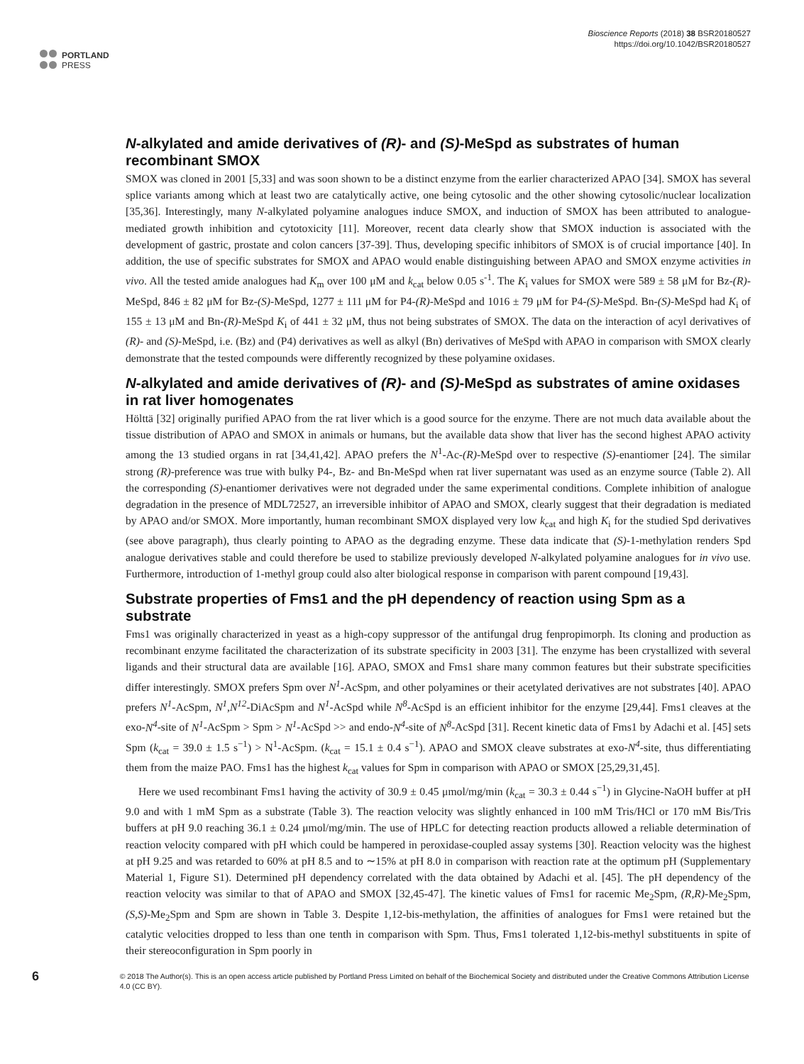PORTLAND
PRESS
Bioscience Reports (2018) 38 BSR20180527
https://doi.org/10.1042/BSR20180527
N-alkylated and amide derivatives of (R)- and (S)-MeSpd as substrates of human recombinant SMOX
SMOX was cloned in 2001 [5,33] and was soon shown to be a distinct enzyme from the earlier characterized APAO [34]. SMOX has several splice variants among which at least two are catalytically active, one being cytosolic and the other showing cytosolic/nuclear localization [35,36]. Interestingly, many N-alkylated polyamine analogues induce SMOX, and induction of SMOX has been attributed to analogue-mediated growth inhibition and cytotoxicity [11]. Moreover, recent data clearly show that SMOX induction is associated with the development of gastric, prostate and colon cancers [37-39]. Thus, developing specific inhibitors of SMOX is of crucial importance [40]. In addition, the use of specific substrates for SMOX and APAO would enable distinguishing between APAO and SMOX enzyme activities in vivo. All the tested amide analogues had K<sub>m</sub> over 100 μM and k<sub>cat</sub> below 0.05 s<sup>-1</sup>. The K<sub>i</sub> values for SMOX were 589 ± 58 μM for Bz-(R)-MeSpd, 846 ± 82 μM for Bz-(S)-MeSpd, 1277 ± 111 μM for P4-(R)-MeSpd and 1016 ± 79 μM for P4-(S)-MeSpd. Bn-(S)-MeSpd had K<sub>i</sub> of 155 ± 13 μM and Bn-(R)-MeSpd K<sub>i</sub> of 441 ± 32 μM, thus not being substrates of SMOX. The data on the interaction of acyl derivatives of (R)- and (S)-MeSpd, i.e. (Bz) and (P4) derivatives as well as alkyl (Bn) derivatives of MeSpd with APAO in comparison with SMOX clearly demonstrate that the tested compounds were differently recognized by these polyamine oxidases.
N-alkylated and amide derivatives of (R)- and (S)-MeSpd as substrates of amine oxidases in rat liver homogenates
Hölttä [32] originally purified APAO from the rat liver which is a good source for the enzyme. There are not much data available about the tissue distribution of APAO and SMOX in animals or humans, but the available data show that liver has the second highest APAO activity among the 13 studied organs in rat [34,41,42]. APAO prefers the N<sup>1</sup>-Ac-(R)-MeSpd over to respective (S)-enantiomer [24]. The similar strong (R)-preference was true with bulky P4-, Bz- and Bn-MeSpd when rat liver supernatant was used as an enzyme source (Table 2). All the corresponding (S)-enantiomer derivatives were not degraded under the same experimental conditions. Complete inhibition of analogue degradation in the presence of MDL72527, an irreversible inhibitor of APAO and SMOX, clearly suggest that their degradation is mediated by APAO and/or SMOX. More importantly, human recombinant SMOX displayed very low k<sub>cat</sub> and high K<sub>i</sub> for the studied Spd derivatives (see above paragraph), thus clearly pointing to APAO as the degrading enzyme. These data indicate that (S)-1-methylation renders Spd analogue derivatives stable and could therefore be used to stabilize previously developed N-alkylated polyamine analogues for in vivo use. Furthermore, introduction of 1-methyl group could also alter biological response in comparison with parent compound [19,43].
Substrate properties of Fms1 and the pH dependency of reaction using Spm as a substrate
Fms1 was originally characterized in yeast as a high-copy suppressor of the antifungal drug fenpropimorph. Its cloning and production as recombinant enzyme facilitated the characterization of its substrate specificity in 2003 [31]. The enzyme has been crystallized with several ligands and their structural data are available [16]. APAO, SMOX and Fms1 share many common features but their substrate specificities differ interestingly. SMOX prefers Spm over N<sup>1</sup>-AcSpm, and other polyamines or their acetylated derivatives are not substrates [40]. APAO prefers N<sup>1</sup>-AcSpm, N<sup>1</sup>,N<sup>12</sup>-DiAcSpm and N<sup>1</sup>-AcSpd while N<sup>8</sup>-AcSpd is an efficient inhibitor for the enzyme [29,44]. Fms1 cleaves at the exo-N<sup>4</sup>-site of N<sup>1</sup>-AcSpm > Spm > N<sup>1</sup>-AcSpd >> and endo-N<sup>4</sup>-site of N<sup>8</sup>-AcSpd [31]. Recent kinetic data of Fms1 by Adachi et al. [45] sets Spm (k<sub>cat</sub> = 39.0 ± 1.5 s<sup>−1</sup>) > N<sup>1</sup>-AcSpm. (k<sub>cat</sub> = 15.1 ± 0.4 s<sup>−1</sup>). APAO and SMOX cleave substrates at exo-N<sup>4</sup>-site, thus differentiating them from the maize PAO. Fms1 has the highest k<sub>cat</sub> values for Spm in comparison with APAO or SMOX [25,29,31,45].
Here we used recombinant Fms1 having the activity of 30.9 ± 0.45 μmol/mg/min (k<sub>cat</sub> = 30.3 ± 0.44 s<sup>−1</sup>) in Glycine-NaOH buffer at pH 9.0 and with 1 mM Spm as a substrate (Table 3). The reaction velocity was slightly enhanced in 100 mM Tris/HCl or 170 mM Bis/Tris buffers at pH 9.0 reaching 36.1 ± 0.24 μmol/mg/min. The use of HPLC for detecting reaction products allowed a reliable determination of reaction velocity compared with pH which could be hampered in peroxidase-coupled assay systems [30]. Reaction velocity was the highest at pH 9.25 and was retarded to 60% at pH 8.5 and to ∼15% at pH 8.0 in comparison with reaction rate at the optimum pH (Supplementary Material 1, Figure S1). Determined pH dependency correlated with the data obtained by Adachi et al. [45]. The pH dependency of the reaction velocity was similar to that of APAO and SMOX [32,45-47]. The kinetic values of Fms1 for racemic Me<sub>2</sub>Spm, (R,R)-Me<sub>2</sub>Spm, (S,S)-Me<sub>2</sub>Spm and Spm are shown in Table 3. Despite 1,12-bis-methylation, the affinities of analogues for Fms1 were retained but the catalytic velocities dropped to less than one tenth in comparison with Spm. Thus, Fms1 tolerated 1,12-bis-methyl substituents in spite of their stereoconfiguration in Spm poorly in
6
© 2018 The Author(s). This is an open access article published by Portland Press Limited on behalf of the Biochemical Society and distributed under the Creative Commons Attribution License 4.0 (CC BY).